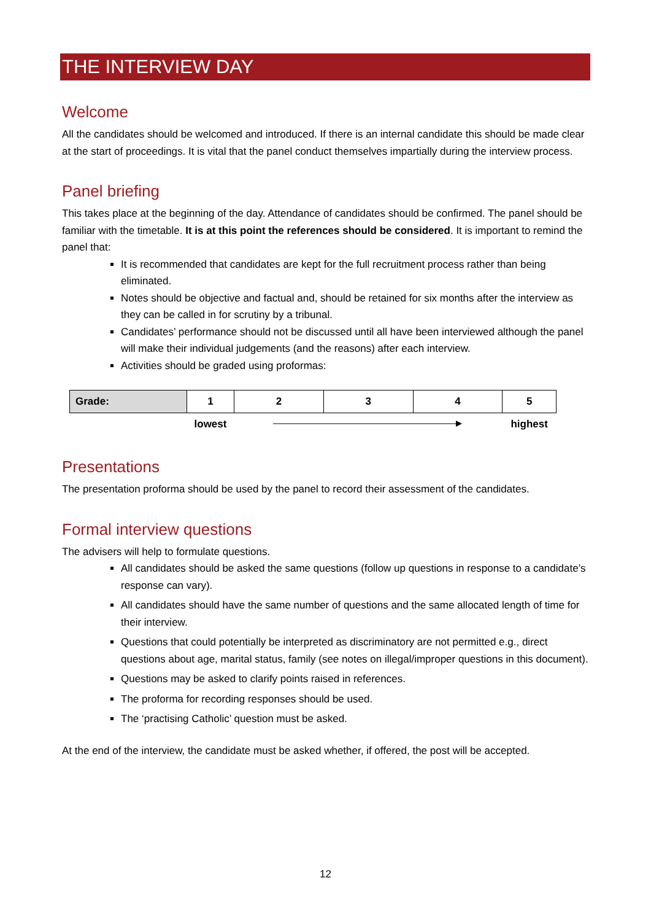THE INTERVIEW DAY
Welcome
All the candidates should be welcomed and introduced. If there is an internal candidate this should be made clear at the start of proceedings. It is vital that the panel conduct themselves impartially during the interview process.
Panel briefing
This takes place at the beginning of the day. Attendance of candidates should be confirmed. The panel should be familiar with the timetable. It is at this point the references should be considered. It is important to remind the panel that:
It is recommended that candidates are kept for the full recruitment process rather than being eliminated.
Notes should be objective and factual and, should be retained for six months after the interview as they can be called in for scrutiny by a tribunal.
Candidates’ performance should not be discussed until all have been interviewed although the panel will make their individual judgements (and the reasons) after each interview.
Activities should be graded using proformas:
| Grade: | 1 | 2 | 3 | 4 | 5 |
| | lowest | | | | highest |
Presentations
The presentation proforma should be used by the panel to record their assessment of the candidates.
Formal interview questions
The advisers will help to formulate questions.
All candidates should be asked the same questions (follow up questions in response to a candidate’s response can vary).
All candidates should have the same number of questions and the same allocated length of time for their interview.
Questions that could potentially be interpreted as discriminatory are not permitted e.g., direct questions about age, marital status, family (see notes on illegal/improper questions in this document).
Questions may be asked to clarify points raised in references.
The proforma for recording responses should be used.
The ‘practising Catholic’ question must be asked.
At the end of the interview, the candidate must be asked whether, if offered, the post will be accepted.
12